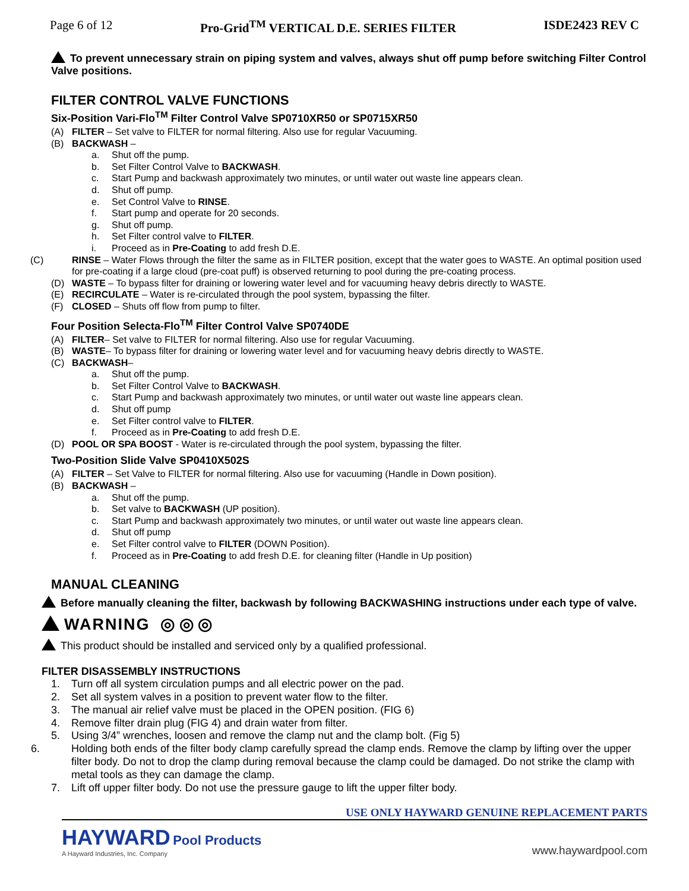Page 6 of 12 Pro-Grid<sup>TM</sup> VERTICAL D.E. SERIES FILTER ISDE2423 REV C
To prevent unnecessary strain on piping system and valves, always shut off pump before switching Filter Control Valve positions.
FILTER CONTROL VALVE FUNCTIONS
Six-Position Vari-Flo<sup>TM</sup> Filter Control Valve SP0710XR50 or SP0715XR50
(A) FILTER – Set valve to FILTER for normal filtering. Also use for regular Vacuuming.
(B) BACKWASH –
a. Shut off the pump.
b. Set Filter Control Valve to BACKWASH.
c. Start Pump and backwash approximately two minutes, or until water out waste line appears clean.
d. Shut off pump.
e. Set Control Valve to RINSE.
f. Start pump and operate for 20 seconds.
g. Shut off pump.
h. Set Filter control valve to FILTER.
i. Proceed as in Pre-Coating to add fresh D.E.
(C) RINSE – Water Flows through the filter the same as in FILTER position, except that the water goes to WASTE. An optimal position used for pre-coating if a large cloud (pre-coat puff) is observed returning to pool during the pre-coating process.
(D) WASTE – To bypass filter for draining or lowering water level and for vacuuming heavy debris directly to WASTE.
(E) RECIRCULATE – Water is re-circulated through the pool system, bypassing the filter.
(F) CLOSED – Shuts off flow from pump to filter.
Four Position Selecta-Flo<sup>TM</sup> Filter Control Valve SP0740DE
(A) FILTER– Set valve to FILTER for normal filtering. Also use for regular Vacuuming.
(B) WASTE– To bypass filter for draining or lowering water level and for vacuuming heavy debris directly to WASTE.
(C) BACKWASH–
a. Shut off the pump.
b. Set Filter Control Valve to BACKWASH.
c. Start Pump and backwash approximately two minutes, or until water out waste line appears clean.
d. Shut off pump
e. Set Filter control valve to FILTER.
f. Proceed as in Pre-Coating to add fresh D.E.
(D) POOL OR SPA BOOST - Water is re-circulated through the pool system, bypassing the filter.
Two-Position Slide Valve SP0410X502S
(A) FILTER – Set Valve to FILTER for normal filtering. Also use for vacuuming (Handle in Down position).
(B) BACKWASH –
a. Shut off the pump.
b. Set valve to BACKWASH (UP position).
c. Start Pump and backwash approximately two minutes, or until water out waste line appears clean.
d. Shut off pump
e. Set Filter control valve to FILTER (DOWN Position).
f. Proceed as in Pre-Coating to add fresh D.E. for cleaning filter (Handle in Up position)
MANUAL CLEANING
Before manually cleaning the filter, backwash by following BACKWASHING instructions under each type of valve.
WARNING ◎ ◎ ◎
This product should be installed and serviced only by a qualified professional.
FILTER DISASSEMBLY INSTRUCTIONS
1. Turn off all system circulation pumps and all electric power on the pad.
2. Set all system valves in a position to prevent water flow to the filter.
3. The manual air relief valve must be placed in the OPEN position. (FIG 6)
4. Remove filter drain plug (FIG 4) and drain water from filter.
5. Using 3/4” wrenches, loosen and remove the clamp nut and the clamp bolt. (Fig 5)
6. Holding both ends of the filter body clamp carefully spread the clamp ends. Remove the clamp by lifting over the upper filter body. Do not to drop the clamp during removal because the clamp could be damaged. Do not strike the clamp with metal tools as they can damage the clamp.
7. Lift off upper filter body. Do not use the pressure gauge to lift the upper filter body.
USE ONLY HAYWARD GENUINE REPLACEMENT PARTS
HAYWARD Pool Products
A Hayward Industries, Inc. Company
www.haywardpool.com